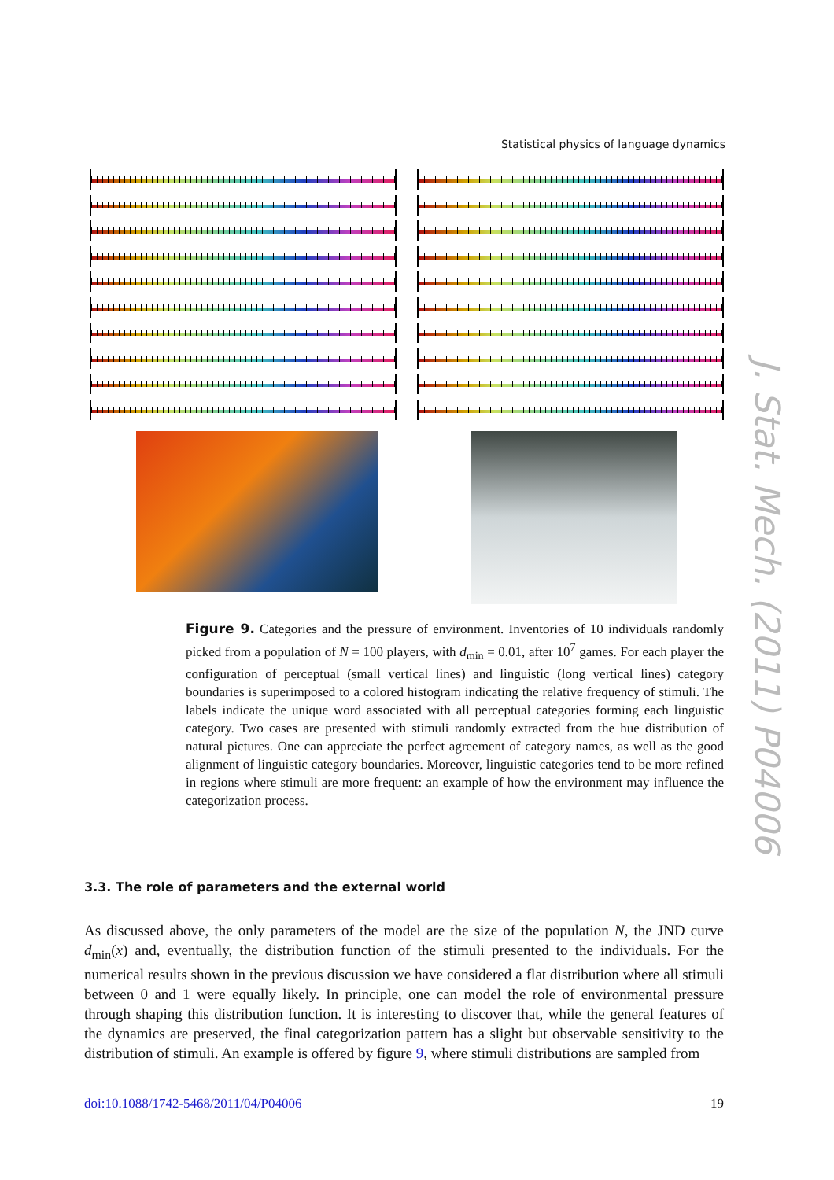Statistical physics of language dynamics
Figure 9. Categories and the pressure of environment. Inventories of 10 individuals randomly picked from a population of N = 100 players, with d<sub>min</sub> = 0.01, after 10<sup>7</sup> games. For each player the configuration of perceptual (small vertical lines) and linguistic (long vertical lines) category boundaries is superimposed to a colored histogram indicating the relative frequency of stimuli. The labels indicate the unique word associated with all perceptual categories forming each linguistic category. Two cases are presented with stimuli randomly extracted from the hue distribution of natural pictures. One can appreciate the perfect agreement of category names, as well as the good alignment of linguistic category boundaries. Moreover, linguistic categories tend to be more refined in regions where stimuli are more frequent: an example of how the environment may influence the categorization process.
3.3. The role of parameters and the external world
As discussed above, the only parameters of the model are the size of the population N, the JND curve d<sub>min</sub>(x) and, eventually, the distribution function of the stimuli presented to the individuals. For the numerical results shown in the previous discussion we have considered a flat distribution where all stimuli between 0 and 1 were equally likely. In principle, one can model the role of environmental pressure through shaping this distribution function. It is interesting to discover that, while the general features of the dynamics are preserved, the final categorization pattern has a slight but observable sensitivity to the distribution of stimuli. An example is offered by figure 9, where stimuli distributions are sampled from
doi:10.1088/1742-5468/2011/04/P04006 19
J. Stat. Mech. (2011) P04006